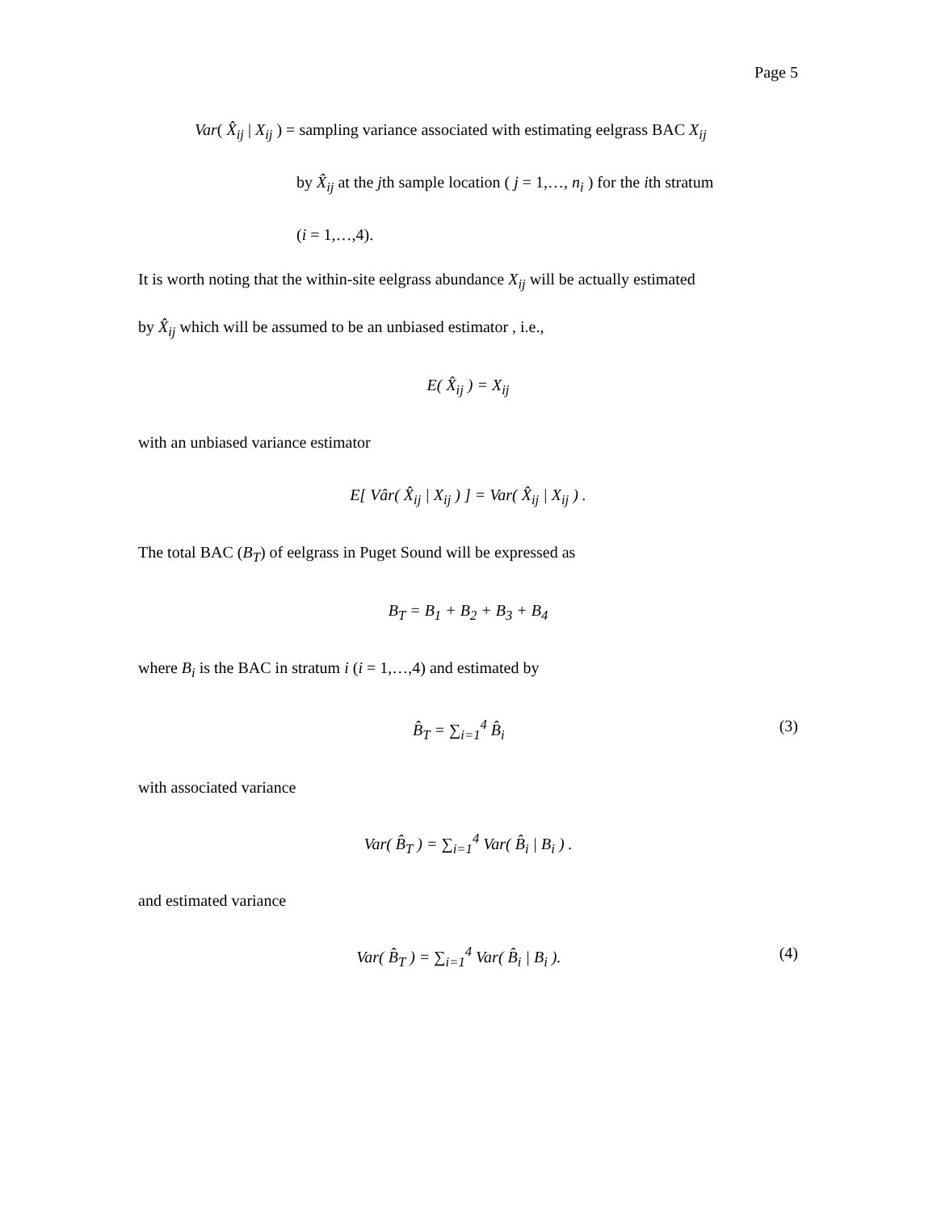Page 5
Var( X̂<sub>ij</sub> | X<sub>ij</sub> ) = sampling variance associated with estimating eelgrass BAC X<sub>ij</sub>
by X̂<sub>ij</sub> at the jth sample location ( j = 1,…, n<sub>i</sub> ) for the ith stratum
(i = 1,…,4).
It is worth noting that the within-site eelgrass abundance X<sub>ij</sub> will be actually estimated
by X̂<sub>ij</sub> which will be assumed to be an unbiased estimator , i.e.,
E( X̂<sub>ij</sub> ) = X<sub>ij</sub>
with an unbiased variance estimator
E[ Vâr( X̂<sub>ij</sub> | X<sub>ij</sub> ) ] = Var( X̂<sub>ij</sub> | X<sub>ij</sub> ) .
The total BAC (B<sub>T</sub>) of eelgrass in Puget Sound will be expressed as
B<sub>T</sub> = B<sub>1</sub> + B<sub>2</sub> + B<sub>3</sub> + B<sub>4</sub>
where B<sub>i</sub> is the BAC in stratum i (i = 1,…,4) and estimated by
B̂<sub>T</sub> = ∑<sub>i=1</sub><sup>4</sup> B̂<sub>i</sub> (3)
with associated variance
Var( B̂<sub>T</sub> ) = ∑<sub>i=1</sub><sup>4</sup> Var( B̂<sub>i</sub> | B<sub>i</sub> ) .
and estimated variance
Var( B̂<sub>T</sub> ) = ∑<sub>i=1</sub><sup>4</sup> Var( B̂<sub>i</sub> | B<sub>i</sub> ). (4)